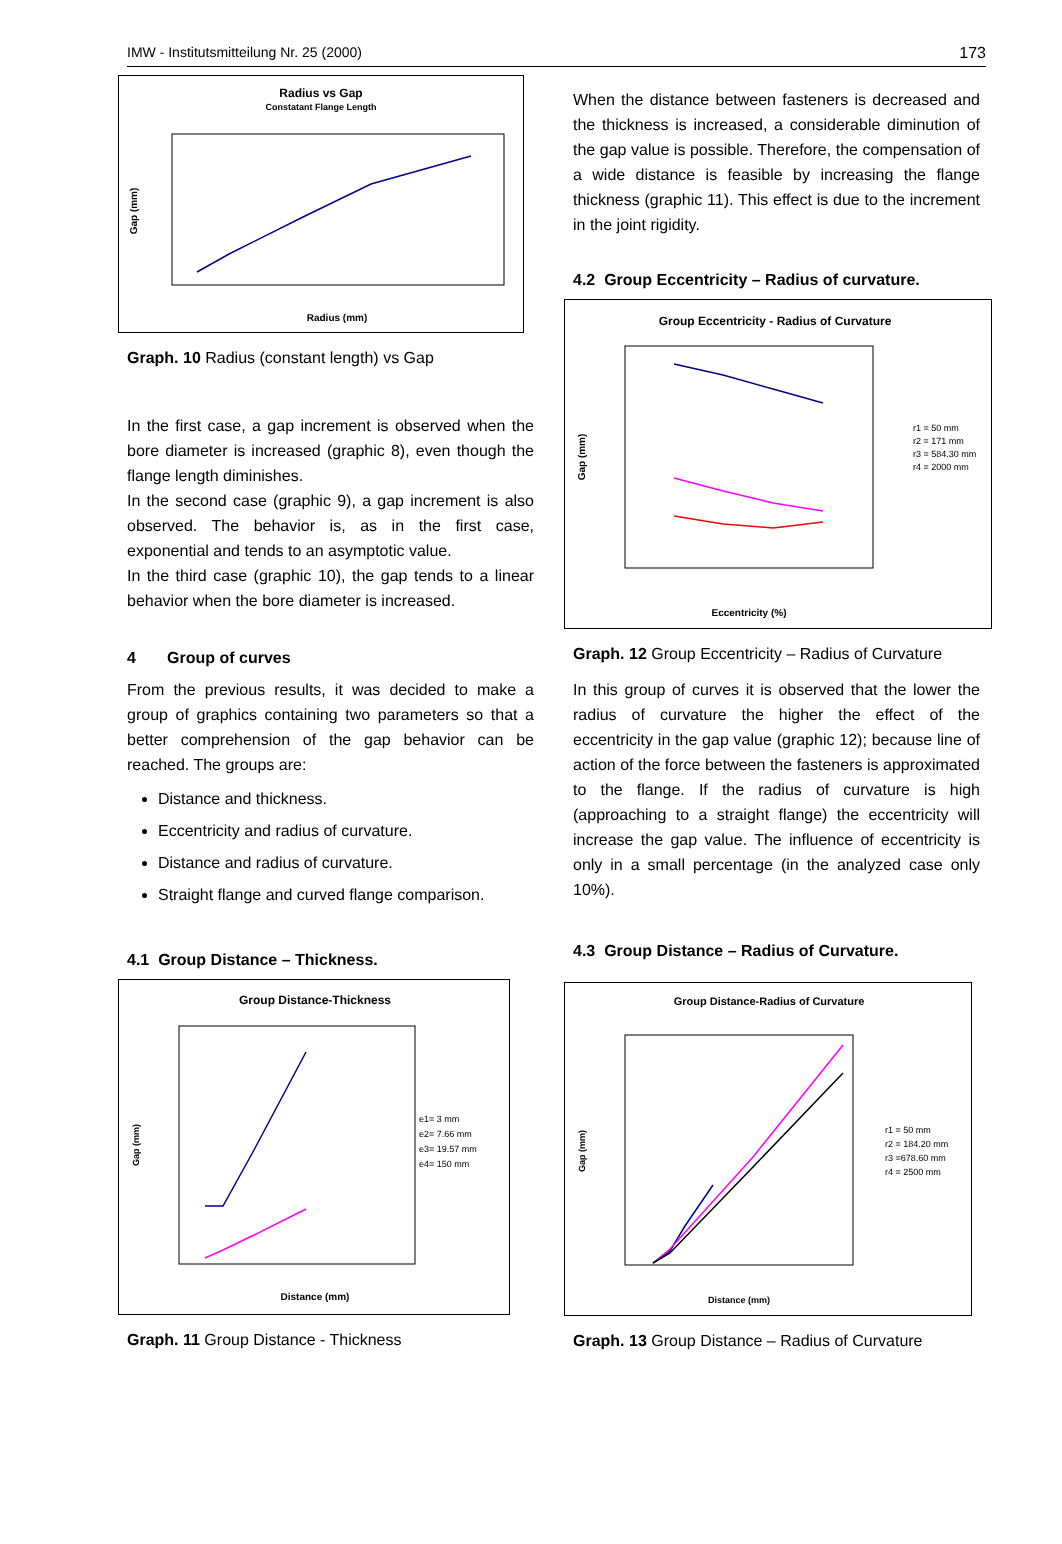IMW - Institutsmitteilung Nr. 25 (2000) 173
Radius vs Gap
Constatant Flange Length
Radius (mm)
Gap (mm)
Graph. 10 Radius (constant length) vs Gap
In the first case, a gap increment is observed when the bore diameter is increased (graphic 8), even though the flange length diminishes.
In the second case (graphic 9), a gap increment is also observed. The behavior is, as in the first case, exponential and tends to an asymptotic value.
In the third case (graphic 10), the gap tends to a linear behavior when the bore diameter is increased.
4 Group of curves
From the previous results, it was decided to make a group of graphics containing two parameters so that a better comprehension of the gap behavior can be reached. The groups are:
Distance and thickness.
Eccentricity and radius of curvature.
Distance and radius of curvature.
Straight flange and curved flange comparison.
4.1 Group Distance – Thickness.
Group Distance-Thickness
Distance (mm)
e1= 3 mm
e2= 7.66 mm
e3= 19.57 mm
e4= 150 mm
Gap (mm)
Graph. 11 Group Distance - Thickness
When the distance between fasteners is decreased and the thickness is increased, a considerable diminution of the gap value is possible. Therefore, the compensation of a wide distance is feasible by increasing the flange thickness (graphic 11). This effect is due to the increment in the joint rigidity.
4.2 Group Eccentricity – Radius of curvature.
Group Eccentricity - Radius of Curvature
r1 = 50 mm
r2 = 171 mm
r3 = 584.30 mm
r4 = 2000 mm
Eccentricity (%)
Gap (mm)
Graph. 12 Group Eccentricity – Radius of Curvature
In this group of curves it is observed that the lower the radius of curvature the higher the effect of the eccentricity in the gap value (graphic 12); because line of action of the force between the fasteners is approximated to the flange. If the radius of curvature is high (approaching to a straight flange) the eccentricity will increase the gap value. The influence of eccentricity is only in a small percentage (in the analyzed case only 10%).
4.3 Group Distance – Radius of Curvature.
Group Distance-Radius of Curvature
r1 = 50 mm
r2 = 184.20 mm
r3 =678.60 mm
r4 = 2500 mm
Distance (mm)
Gap (mm)
Graph. 13 Group Distance – Radius of Curvature